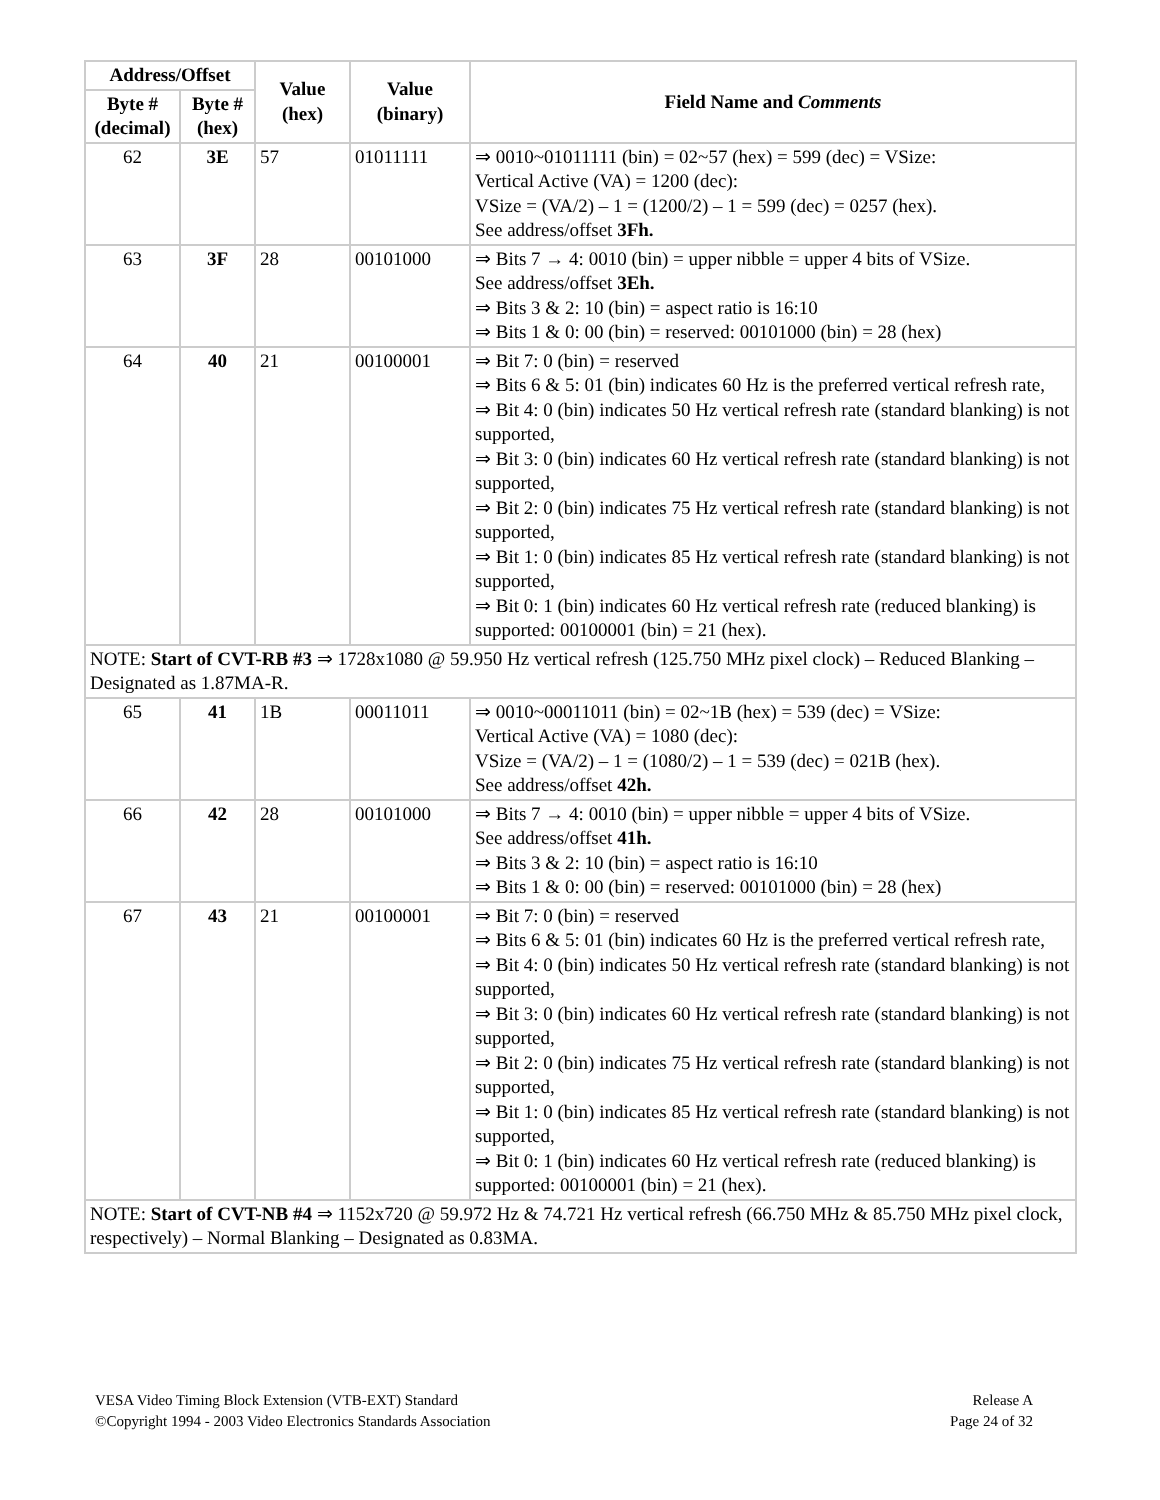| Address/Offset | | Value (hex) | Value (binary) | Field Name and Comments |
| --- | --- | --- | --- | --- |
| Byte # (decimal) | Byte # (hex) | | | |
| 62 | 3E | 57 | 01011111 | ⇒ 0010~01011111 (bin) = 02~57 (hex) = 599 (dec) = VSize: Vertical Active (VA) = 1200 (dec): VSize = (VA/2) – 1 = (1200/2) – 1 = 599 (dec) = 0257 (hex). See address/offset 3Fh. |
| 63 | 3F | 28 | 00101000 | ⇒ Bits 7 → 4: 0010 (bin) = upper nibble = upper 4 bits of VSize. See address/offset 3Eh. ⇒ Bits 3 & 2: 10 (bin) = aspect ratio is 16:10 ⇒ Bits 1 & 0: 00 (bin) = reserved: 00101000 (bin) = 28 (hex) |
| 64 | 40 | 21 | 00100001 | ⇒ Bit 7: 0 (bin) = reserved ⇒ Bits 6 & 5: 01 (bin) indicates 60 Hz is the preferred vertical refresh rate, ⇒ Bit 4: 0 (bin) indicates 50 Hz vertical refresh rate (standard blanking) is not supported, ⇒ Bit 3: 0 (bin) indicates 60 Hz vertical refresh rate (standard blanking) is not supported, ⇒ Bit 2: 0 (bin) indicates 75 Hz vertical refresh rate (standard blanking) is not supported, ⇒ Bit 1: 0 (bin) indicates 85 Hz vertical refresh rate (standard blanking) is not supported, ⇒ Bit 0: 1 (bin) indicates 60 Hz vertical refresh rate (reduced blanking) is supported: 00100001 (bin) = 21 (hex). |
| NOTE: Start of CVT-RB #3 ⇒ 1728x1080 @ 59.950 Hz vertical refresh (125.750 MHz pixel clock) – Reduced Blanking – Designated as 1.87MA-R. | | | | |
| 65 | 41 | 1B | 00011011 | ⇒ 0010~00011011 (bin) = 02~1B (hex) = 539 (dec) = VSize: Vertical Active (VA) = 1080 (dec): VSize = (VA/2) – 1 = (1080/2) – 1 = 539 (dec) = 021B (hex). See address/offset 42h. |
| 66 | 42 | 28 | 00101000 | ⇒ Bits 7 → 4: 0010 (bin) = upper nibble = upper 4 bits of VSize. See address/offset 41h. ⇒ Bits 3 & 2: 10 (bin) = aspect ratio is 16:10 ⇒ Bits 1 & 0: 00 (bin) = reserved: 00101000 (bin) = 28 (hex) |
| 67 | 43 | 21 | 00100001 | ⇒ Bit 7: 0 (bin) = reserved ⇒ Bits 6 & 5: 01 (bin) indicates 60 Hz is the preferred vertical refresh rate, ⇒ Bit 4: 0 (bin) indicates 50 Hz vertical refresh rate (standard blanking) is not supported, ⇒ Bit 3: 0 (bin) indicates 60 Hz vertical refresh rate (standard blanking) is not supported, ⇒ Bit 2: 0 (bin) indicates 75 Hz vertical refresh rate (standard blanking) is not supported, ⇒ Bit 1: 0 (bin) indicates 85 Hz vertical refresh rate (standard blanking) is not supported, ⇒ Bit 0: 1 (bin) indicates 60 Hz vertical refresh rate (reduced blanking) is supported: 00100001 (bin) = 21 (hex). |
| NOTE: Start of CVT-NB #4 ⇒ 1152x720 @ 59.972 Hz & 74.721 Hz vertical refresh (66.750 MHz & 85.750 MHz pixel clock, respectively) – Normal Blanking – Designated as 0.83MA. | | | | |
VESA Video Timing Block Extension (VTB-EXT) Standard
©Copyright 1994 - 2003 Video Electronics Standards Association
Release A
Page 24 of 32